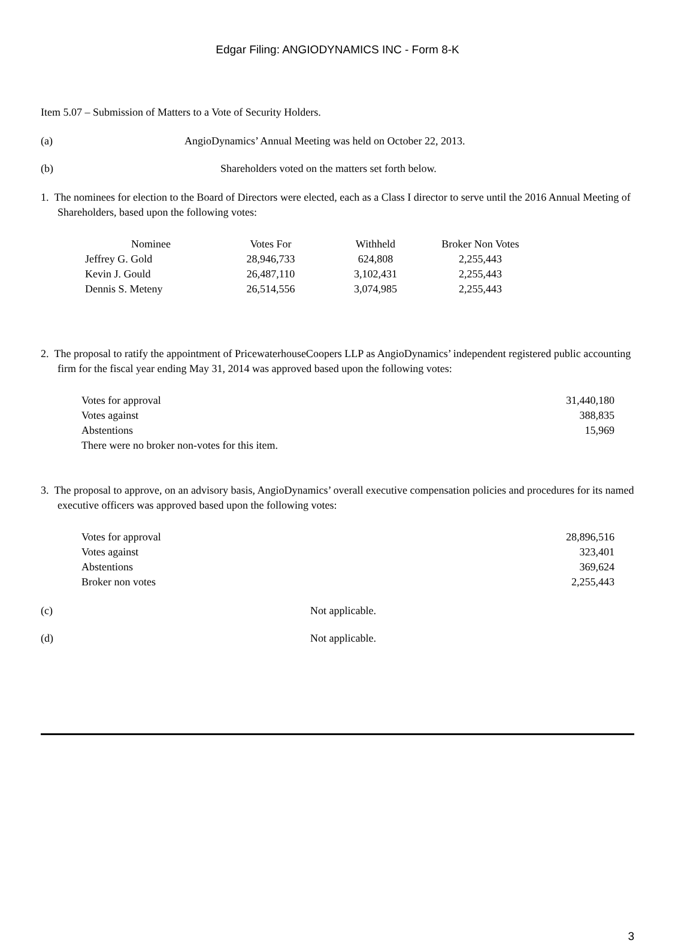Edgar Filing: ANGIODYNAMICS INC - Form 8-K
Item 5.07 – Submission of Matters to a Vote of Security Holders.
(a) AngioDynamics’ Annual Meeting was held on October 22, 2013.
(b) Shareholders voted on the matters set forth below.
1. The nominees for election to the Board of Directors were elected, each as a Class I director to serve until the 2016 Annual Meeting of Shareholders, based upon the following votes:
| Nominee | Votes For | Withheld | Broker Non Votes |
| --- | --- | --- | --- |
| Jeffrey G. Gold | 28,946,733 | 624,808 | 2,255,443 |
| Kevin J. Gould | 26,487,110 | 3,102,431 | 2,255,443 |
| Dennis S. Meteny | 26,514,556 | 3,074,985 | 2,255,443 |
2. The proposal to ratify the appointment of PricewaterhouseCoopers LLP as AngioDynamics’ independent registered public accounting firm for the fiscal year ending May 31, 2014 was approved based upon the following votes:
| Votes for approval | 31,440,180 |
| Votes against | 388,835 |
| Abstentions | 15,969 |
| There were no broker non-votes for this item. | |
3. The proposal to approve, on an advisory basis, AngioDynamics’ overall executive compensation policies and procedures for its named executive officers was approved based upon the following votes:
| Votes for approval | 28,896,516 |
| Votes against | 323,401 |
| Abstentions | 369,624 |
| Broker non votes | 2,255,443 |
(c) Not applicable.
(d) Not applicable.
3